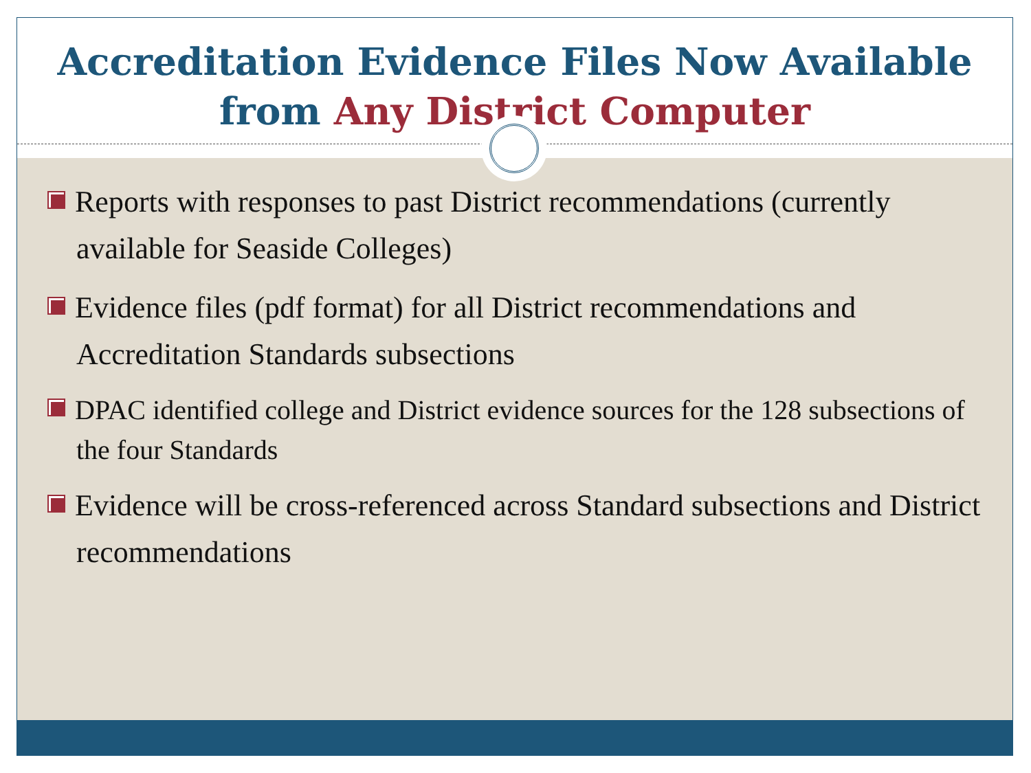Accreditation Evidence Files Now Available
from Any District Computer
Reports with responses to past District recommendations (currently available for Seaside Colleges)
Evidence files (pdf format) for all District recommendations and Accreditation Standards subsections
DPAC identified college and District evidence sources for the 128 subsections of the four Standards
Evidence will be cross-referenced across Standard subsections and District recommendations